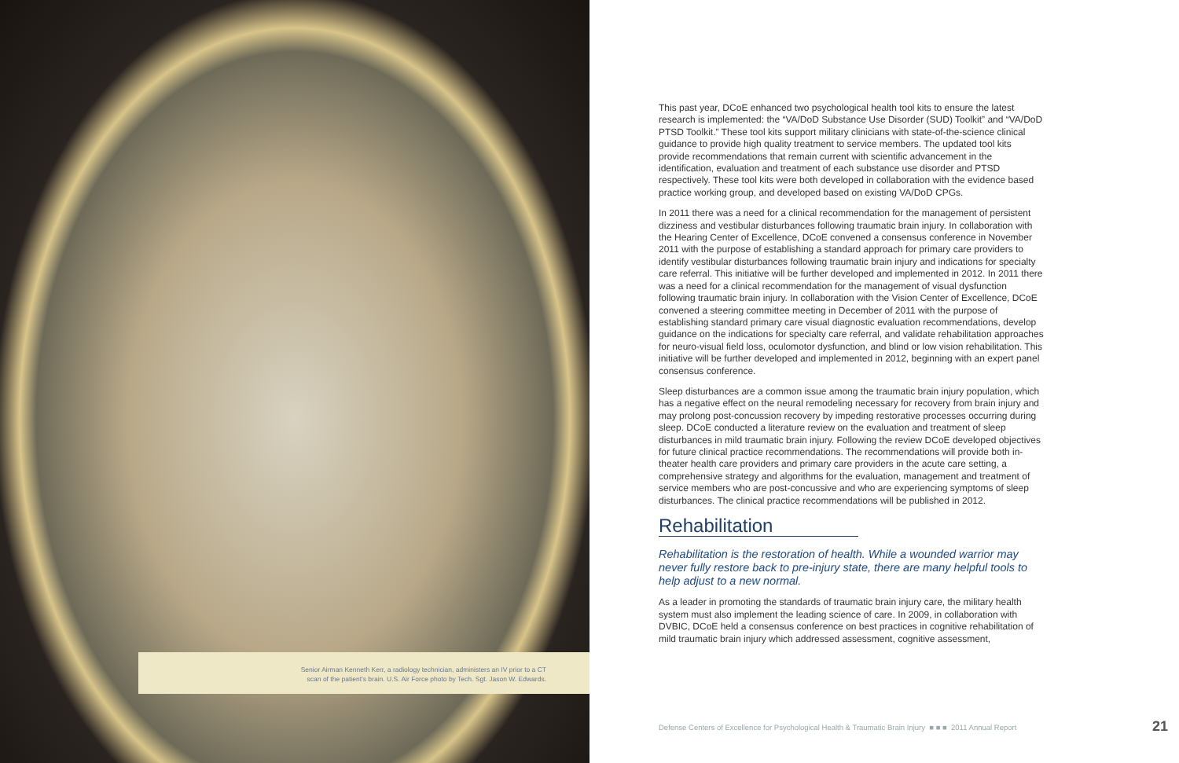Senior Airman Kenneth Kerr, a radiology technician, administers an IV prior to a CT
scan of the patient’s brain. U.S. Air Force photo by Tech. Sgt. Jason W. Edwards.
This past year, DCoE enhanced two psychological health tool kits to ensure the latest research is implemented: the “VA/DoD Substance Use Disorder (SUD) Toolkit” and “VA/DoD PTSD Toolkit.” These tool kits support military clinicians with state-of-the-science clinical guidance to provide high quality treatment to service members. The updated tool kits provide recommendations that remain current with scientific advancement in the identification, evaluation and treatment of each substance use disorder and PTSD respectively. These tool kits were both developed in collaboration with the evidence based practice working group, and developed based on existing VA/DoD CPGs.
In 2011 there was a need for a clinical recommendation for the management of persistent dizziness and vestibular disturbances following traumatic brain injury. In collaboration with the Hearing Center of Excellence, DCoE convened a consensus conference in November 2011 with the purpose of establishing a standard approach for primary care providers to identify vestibular disturbances following traumatic brain injury and indications for specialty care referral. This initiative will be further developed and implemented in 2012. In 2011 there was a need for a clinical recommendation for the management of visual dysfunction following traumatic brain injury. In collaboration with the Vision Center of Excellence, DCoE convened a steering committee meeting in December of 2011 with the purpose of establishing standard primary care visual diagnostic evaluation recommendations, develop guidance on the indications for specialty care referral, and validate rehabilitation approaches for neuro-visual field loss, oculomotor dysfunction, and blind or low vision rehabilitation. This initiative will be further developed and implemented in 2012, beginning with an expert panel consensus conference.
Sleep disturbances are a common issue among the traumatic brain injury population, which has a negative effect on the neural remodeling necessary for recovery from brain injury and may prolong post-concussion recovery by impeding restorative processes occurring during sleep. DCoE conducted a literature review on the evaluation and treatment of sleep disturbances in mild traumatic brain injury. Following the review DCoE developed objectives for future clinical practice recommendations. The recommendations will provide both in-theater health care providers and primary care providers in the acute care setting, a comprehensive strategy and algorithms for the evaluation, management and treatment of service members who are post-concussive and who are experiencing symptoms of sleep disturbances. The clinical practice recommendations will be published in 2012.
Rehabilitation
Rehabilitation is the restoration of health. While a wounded warrior may never fully restore back to pre-injury state, there are many helpful tools to help adjust to a new normal.
As a leader in promoting the standards of traumatic brain injury care, the military health system must also implement the leading science of care. In 2009, in collaboration with DVBIC, DCoE held a consensus conference on best practices in cognitive rehabilitation of mild traumatic brain injury which addressed assessment, cognitive assessment,
Defense Centers of Excellence for Psychological Health & Traumatic Brain Injury ■ ■ ■ 2011 Annual Report
21